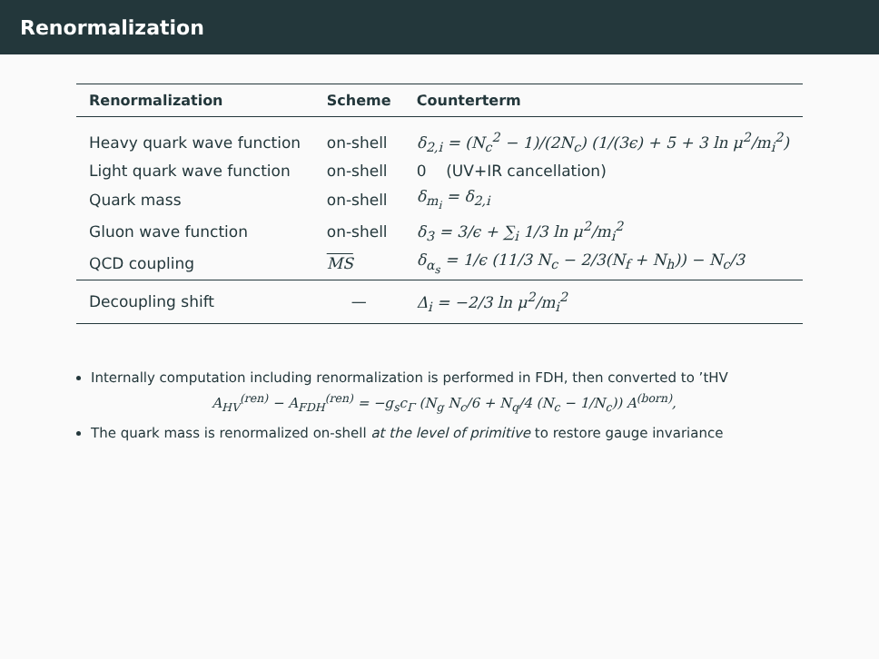Renormalization
| Renormalization | Scheme | Counterterm |
| --- | --- | --- |
| Heavy quark wave function | on-shell | δ<sub>2,i</sub> = (N<sub>c</sub><sup>2</sup> − 1)/(2N<sub>c</sub>) (1/(3ϵ) + 5 + 3 ln μ<sup>2</sup>/m<sub>i</sub><sup>2</sup>) |
| Light quark wave function | on-shell | 0 (UV+IR cancellation) |
| Quark mass | on-shell | δ<sub>m<sub>i</sub></sub> = δ<sub>2,i</sub> |
| Gluon wave function | on-shell | δ<sub>3</sub> = 3/ϵ + ∑<sub>i</sub> 1/3 ln μ<sup>2</sup>/m<sub>i</sub><sup>2</sup> |
| QCD coupling | MS | δ<sub>α<sub>s</sub></sub> = 1/ϵ (11/3 N<sub>c</sub> − 2/3(N<sub>f</sub> + N<sub>h</sub>)) − N<sub>c</sub>/3 |
| Decoupling shift | — | Δ<sub>i</sub> = −2/3 ln μ<sup>2</sup>/m<sub>i</sub><sup>2</sup> |
Internally computation including renormalization is performed in FDH, then converted to ’tHV
A<sub>HV</sub><sup>(ren)</sup> − A<sub>FDH</sub><sup>(ren)</sup> = −g<sub>s</sub>c<sub>Γ</sub> (N<sub>g</sub> N<sub>c</sub>/6 + N<sub>q</sub>/4 (N<sub>c</sub> − 1/N<sub>c</sub>)) A<sup>(born)</sup>,
The quark mass is renormalized on-shell at the level of primitive to restore gauge invariance